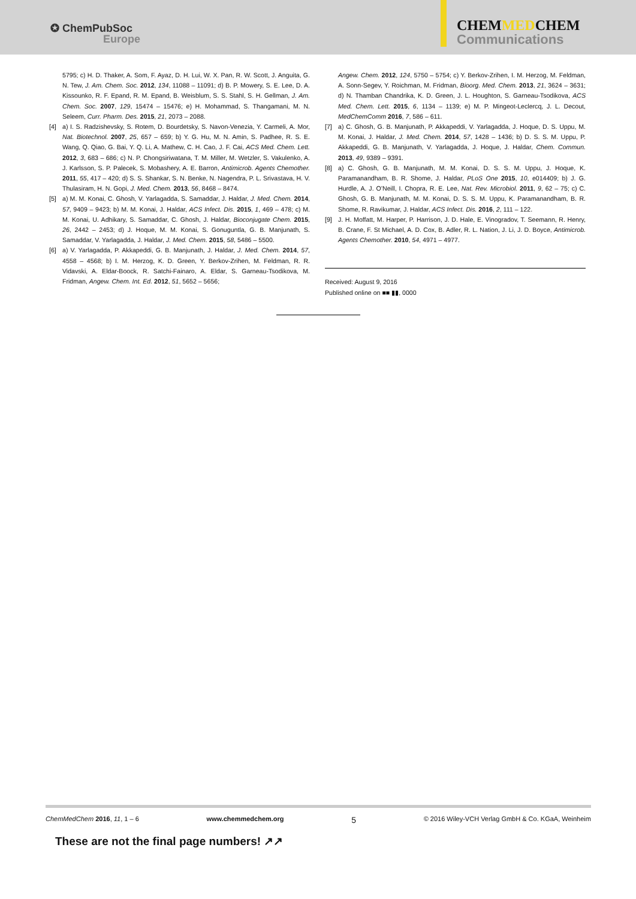✪ ChemPubSoc
Europe
CHEMMEDCHEM
Communications
5795; c) H. D. Thaker, A. Som, F. Ayaz, D. H. Lui, W. X. Pan, R. W. Scott, J. Anguita, G. N. Tew, J. Am. Chem. Soc. 2012, 134, 11088 – 11091; d) B. P. Mowery, S. E. Lee, D. A. Kissounko, R. F. Epand, R. M. Epand, B. Weisblum, S. S. Stahl, S. H. Gellman, J. Am. Chem. Soc. 2007, 129, 15474 – 15476; e) H. Mohammad, S. Thangamani, M. N. Seleem, Curr. Pharm. Des. 2015, 21, 2073 – 2088.
[4] a) I. S. Radzishevsky, S. Rotem, D. Bourdetsky, S. Navon-Venezia, Y. Carmeli, A. Mor, Nat. Biotechnol. 2007, 25, 657 – 659; b) Y. G. Hu, M. N. Amin, S. Padhee, R. S. E. Wang, Q. Qiao, G. Bai, Y. Q. Li, A. Mathew, C. H. Cao, J. F. Cai, ACS Med. Chem. Lett. 2012, 3, 683 – 686; c) N. P. Chongsiriwatana, T. M. Miller, M. Wetzler, S. Vakulenko, A. J. Karlsson, S. P. Palecek, S. Mobashery, A. E. Barron, Antimicrob. Agents Chemother. 2011, 55, 417 – 420; d) S. S. Shankar, S. N. Benke, N. Nagendra, P. L. Srivastava, H. V. Thulasiram, H. N. Gopi, J. Med. Chem. 2013, 56, 8468 – 8474.
[5] a) M. M. Konai, C. Ghosh, V. Yarlagadda, S. Samaddar, J. Haldar, J. Med. Chem. 2014, 57, 9409 – 9423; b) M. M. Konai, J. Haldar, ACS Infect. Dis. 2015, 1, 469 – 478; c) M. M. Konai, U. Adhikary, S. Samaddar, C. Ghosh, J. Haldar, Bioconjugate Chem. 2015, 26, 2442 – 2453; d) J. Hoque, M. M. Konai, S. Gonuguntla, G. B. Manjunath, S. Samaddar, V. Yarlagadda, J. Haldar, J. Med. Chem. 2015, 58, 5486 – 5500.
[6] a) V. Yarlagadda, P. Akkapeddi, G. B. Manjunath, J. Haldar, J. Med. Chem. 2014, 57, 4558 – 4568; b) I. M. Herzog, K. D. Green, Y. Berkov-Zrihen, M. Feldman, R. R. Vidavski, A. Eldar-Boock, R. Satchi-Fainaro, A. Eldar, S. Garneau-Tsodikova, M. Fridman, Angew. Chem. Int. Ed. 2012, 51, 5652 – 5656;
Angew. Chem. 2012, 124, 5750 – 5754; c) Y. Berkov-Zrihen, I. M. Herzog, M. Feldman, A. Sonn-Segev, Y. Roichman, M. Fridman, Bioorg. Med. Chem. 2013, 21, 3624 – 3631; d) N. Thamban Chandrika, K. D. Green, J. L. Houghton, S. Garneau-Tsodikova, ACS Med. Chem. Lett. 2015, 6, 1134 – 1139; e) M. P. Mingeot-Leclercq, J. L. Decout, MedChemComm 2016, 7, 586 – 611.
[7] a) C. Ghosh, G. B. Manjunath, P. Akkapeddi, V. Yarlagadda, J. Hoque, D. S. Uppu, M. M. Konai, J. Haldar, J. Med. Chem. 2014, 57, 1428 – 1436; b) D. S. S. M. Uppu, P. Akkapeddi, G. B. Manjunath, V. Yarlagadda, J. Hoque, J. Haldar, Chem. Commun. 2013, 49, 9389 – 9391.
[8] a) C. Ghosh, G. B. Manjunath, M. M. Konai, D. S. S. M. Uppu, J. Hoque, K. Paramanandham, B. R. Shome, J. Haldar, PLoS One 2015, 10, e014409; b) J. G. Hurdle, A. J. O’Neill, I. Chopra, R. E. Lee, Nat. Rev. Microbiol. 2011, 9, 62 – 75; c) C. Ghosh, G. B. Manjunath, M. M. Konai, D. S. S. M. Uppu, K. Paramanandham, B. R. Shome, R. Ravikumar, J. Haldar, ACS Infect. Dis. 2016, 2, 111 – 122.
[9] J. H. Moffatt, M. Harper, P. Harrison, J. D. Hale, E. Vinogradov, T. Seemann, R. Henry, B. Crane, F. St Michael, A. D. Cox, B. Adler, R. L. Nation, J. Li, J. D. Boyce, Antimicrob. Agents Chemother. 2010, 54, 4971 – 4977.
Received: August 9, 2016
Published online on ■■ ▮▮, 0000
ChemMedChem 2016, 11, 1 – 6 www.chemmedchem.org 5 © 2016 Wiley-VCH Verlag GmbH & Co. KGaA, Weinheim
These are not the final page numbers! ↗↗